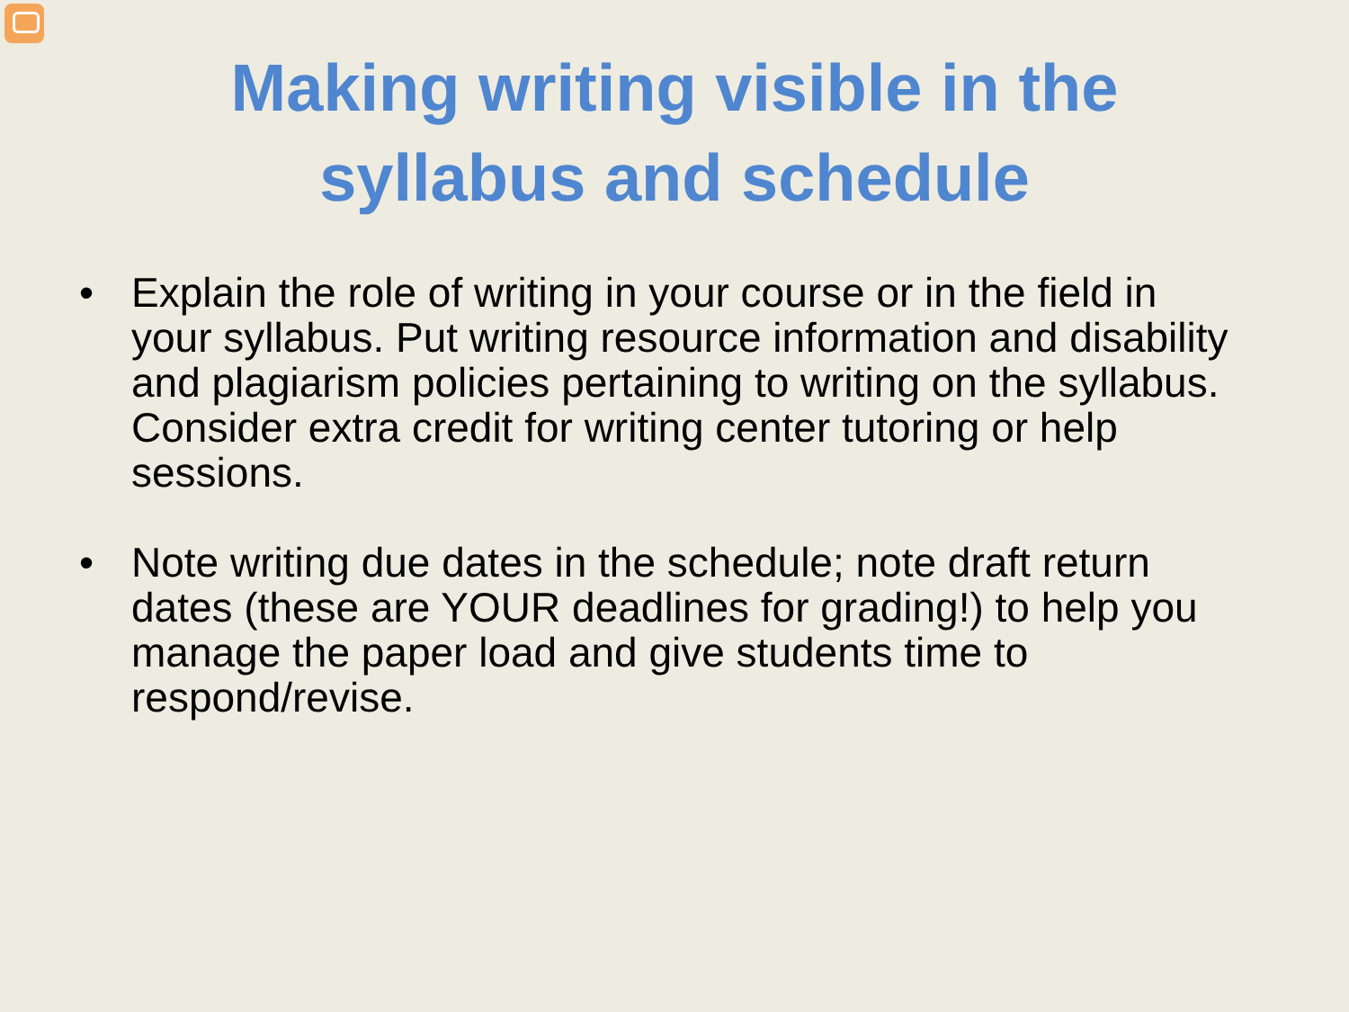Making writing visible in the
syllabus and schedule
• Explain the role of writing in your course or in the field in your syllabus. Put writing resource information and disability and plagiarism policies pertaining to writing on the syllabus. Consider extra credit for writing center tutoring or help sessions.
• Note writing due dates in the schedule; note draft return dates (these are YOUR deadlines for grading!) to help you manage the paper load and give students time to respond/revise.